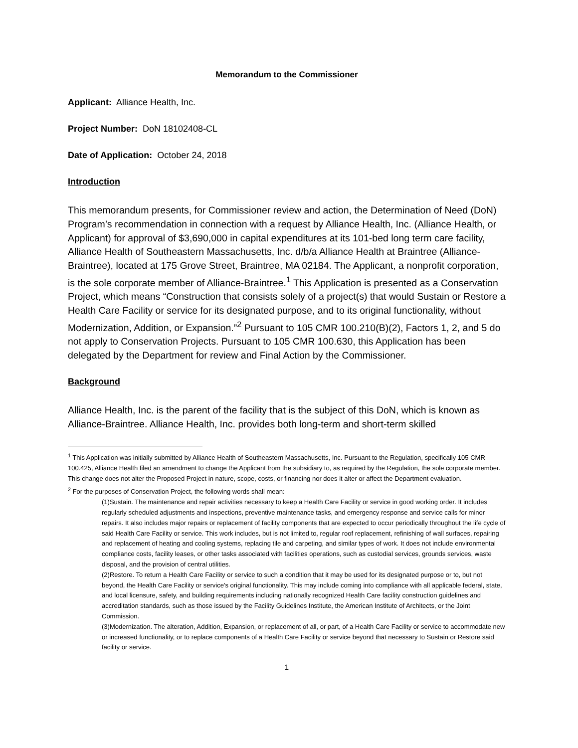Memorandum to the Commissioner
Applicant: Alliance Health, Inc.
Project Number: DoN 18102408-CL
Date of Application: October 24, 2018
Introduction
This memorandum presents, for Commissioner review and action, the Determination of Need (DoN) Program’s recommendation in connection with a request by Alliance Health, Inc. (Alliance Health, or Applicant) for approval of $3,690,000 in capital expenditures at its 101-bed long term care facility, Alliance Health of Southeastern Massachusetts, Inc. d/b/a Alliance Health at Braintree (Alliance-Braintree), located at 175 Grove Street, Braintree, MA 02184. The Applicant, a nonprofit corporation, is the sole corporate member of Alliance-Braintree.<sup>1</sup> This Application is presented as a Conservation Project, which means “Construction that consists solely of a project(s) that would Sustain or Restore a Health Care Facility or service for its designated purpose, and to its original functionality, without Modernization, Addition, or Expansion.”<sup>2</sup> Pursuant to 105 CMR 100.210(B)(2), Factors 1, 2, and 5 do not apply to Conservation Projects. Pursuant to 105 CMR 100.630, this Application has been delegated by the Department for review and Final Action by the Commissioner.
Background
Alliance Health, Inc. is the parent of the facility that is the subject of this DoN, which is known as Alliance-Braintree. Alliance Health, Inc. provides both long-term and short-term skilled
<sup>1</sup> This Application was initially submitted by Alliance Health of Southeastern Massachusetts, Inc. Pursuant to the Regulation, specifically 105 CMR 100.425, Alliance Health filed an amendment to change the Applicant from the subsidiary to, as required by the Regulation, the sole corporate member. This change does not alter the Proposed Project in nature, scope, costs, or financing nor does it alter or affect the Department evaluation.
<sup>2</sup> For the purposes of Conservation Project, the following words shall mean:
(1)Sustain. The maintenance and repair activities necessary to keep a Health Care Facility or service in good working order. It includes regularly scheduled adjustments and inspections, preventive maintenance tasks, and emergency response and service calls for minor repairs. It also includes major repairs or replacement of facility components that are expected to occur periodically throughout the life cycle of said Health Care Facility or service. This work includes, but is not limited to, regular roof replacement, refinishing of wall surfaces, repairing and replacement of heating and cooling systems, replacing tile and carpeting, and similar types of work. It does not include environmental compliance costs, facility leases, or other tasks associated with facilities operations, such as custodial services, grounds services, waste disposal, and the provision of central utilities.
(2)Restore. To return a Health Care Facility or service to such a condition that it may be used for its designated purpose or to, but not beyond, the Health Care Facility or service's original functionality. This may include coming into compliance with all applicable federal, state, and local licensure, safety, and building requirements including nationally recognized Health Care facility construction guidelines and accreditation standards, such as those issued by the Facility Guidelines Institute, the American Institute of Architects, or the Joint Commission.
(3)Modernization. The alteration, Addition, Expansion, or replacement of all, or part, of a Health Care Facility or service to accommodate new or increased functionality, or to replace components of a Health Care Facility or service beyond that necessary to Sustain or Restore said facility or service.
1